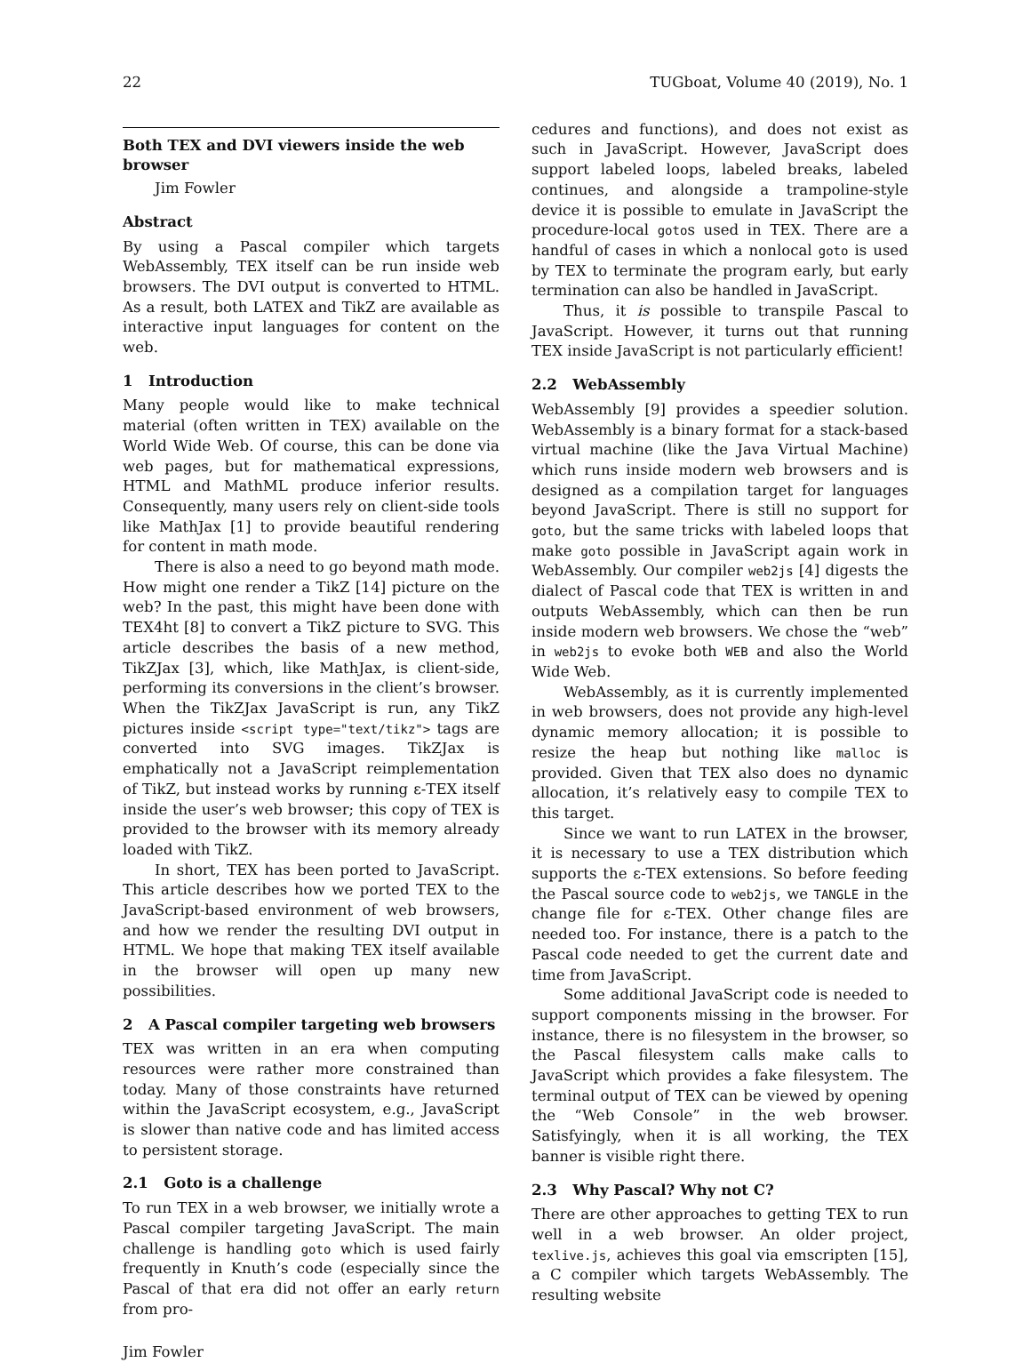22 TUGboat, Volume 40 (2019), No. 1
Both TEX and DVI viewers inside the web browser
Jim Fowler
Abstract
By using a Pascal compiler which targets WebAssembly, TEX itself can be run inside web browsers. The DVI output is converted to HTML. As a result, both LATEX and TikZ are available as interactive input languages for content on the web.
1 Introduction
Many people would like to make technical material (often written in TEX) available on the World Wide Web. Of course, this can be done via web pages, but for mathematical expressions, HTML and MathML produce inferior results. Consequently, many users rely on client-side tools like MathJax [1] to provide beautiful rendering for content in math mode.
There is also a need to go beyond math mode. How might one render a TikZ [14] picture on the web? In the past, this might have been done with TEX4ht [8] to convert a TikZ picture to SVG. This article describes the basis of a new method, TikZJax [3], which, like MathJax, is client-side, performing its conversions in the client’s browser. When the TikZJax JavaScript is run, any TikZ pictures inside <script type="text/tikz"> tags are converted into SVG images. TikZJax is emphatically not a JavaScript reimplementation of TikZ, but instead works by running ε-TEX itself inside the user’s web browser; this copy of TEX is provided to the browser with its memory already loaded with TikZ.
In short, TEX has been ported to JavaScript. This article describes how we ported TEX to the JavaScript-based environment of web browsers, and how we render the resulting DVI output in HTML. We hope that making TEX itself available in the browser will open up many new possibilities.
2 A Pascal compiler targeting web browsers
TEX was written in an era when computing resources were rather more constrained than today. Many of those constraints have returned within the JavaScript ecosystem, e.g., JavaScript is slower than native code and has limited access to persistent storage.
2.1 Goto is a challenge
To run TEX in a web browser, we initially wrote a Pascal compiler targeting JavaScript. The main challenge is handling goto which is used fairly frequently in Knuth’s code (especially since the Pascal of that era did not offer an early return from pro-
cedures and functions), and does not exist as such in JavaScript. However, JavaScript does support labeled loops, labeled breaks, labeled continues, and alongside a trampoline-style device it is possible to emulate in JavaScript the procedure-local gotos used in TEX. There are a handful of cases in which a nonlocal goto is used by TEX to terminate the program early, but early termination can also be handled in JavaScript.
Thus, it is possible to transpile Pascal to JavaScript. However, it turns out that running TEX inside JavaScript is not particularly efficient!
2.2 WebAssembly
WebAssembly [9] provides a speedier solution. WebAssembly is a binary format for a stack-based virtual machine (like the Java Virtual Machine) which runs inside modern web browsers and is designed as a compilation target for languages beyond JavaScript. There is still no support for goto, but the same tricks with labeled loops that make goto possible in JavaScript again work in WebAssembly. Our compiler web2js [4] digests the dialect of Pascal code that TEX is written in and outputs WebAssembly, which can then be run inside modern web browsers. We chose the “web” in web2js to evoke both WEB and also the World Wide Web.
WebAssembly, as it is currently implemented in web browsers, does not provide any high-level dynamic memory allocation; it is possible to resize the heap but nothing like malloc is provided. Given that TEX also does no dynamic allocation, it’s relatively easy to compile TEX to this target.
Since we want to run LATEX in the browser, it is necessary to use a TEX distribution which supports the ε-TEX extensions. So before feeding the Pascal source code to web2js, we TANGLE in the change file for ε-TEX. Other change files are needed too. For instance, there is a patch to the Pascal code needed to get the current date and time from JavaScript.
Some additional JavaScript code is needed to support components missing in the browser. For instance, there is no filesystem in the browser, so the Pascal filesystem calls make calls to JavaScript which provides a fake filesystem. The terminal output of TEX can be viewed by opening the “Web Console” in the web browser. Satisfyingly, when it is all working, the TEX banner is visible right there.
2.3 Why Pascal? Why not C?
There are other approaches to getting TEX to run well in a web browser. An older project, texlive.js, achieves this goal via emscripten [15], a C compiler which targets WebAssembly. The resulting website
Jim Fowler